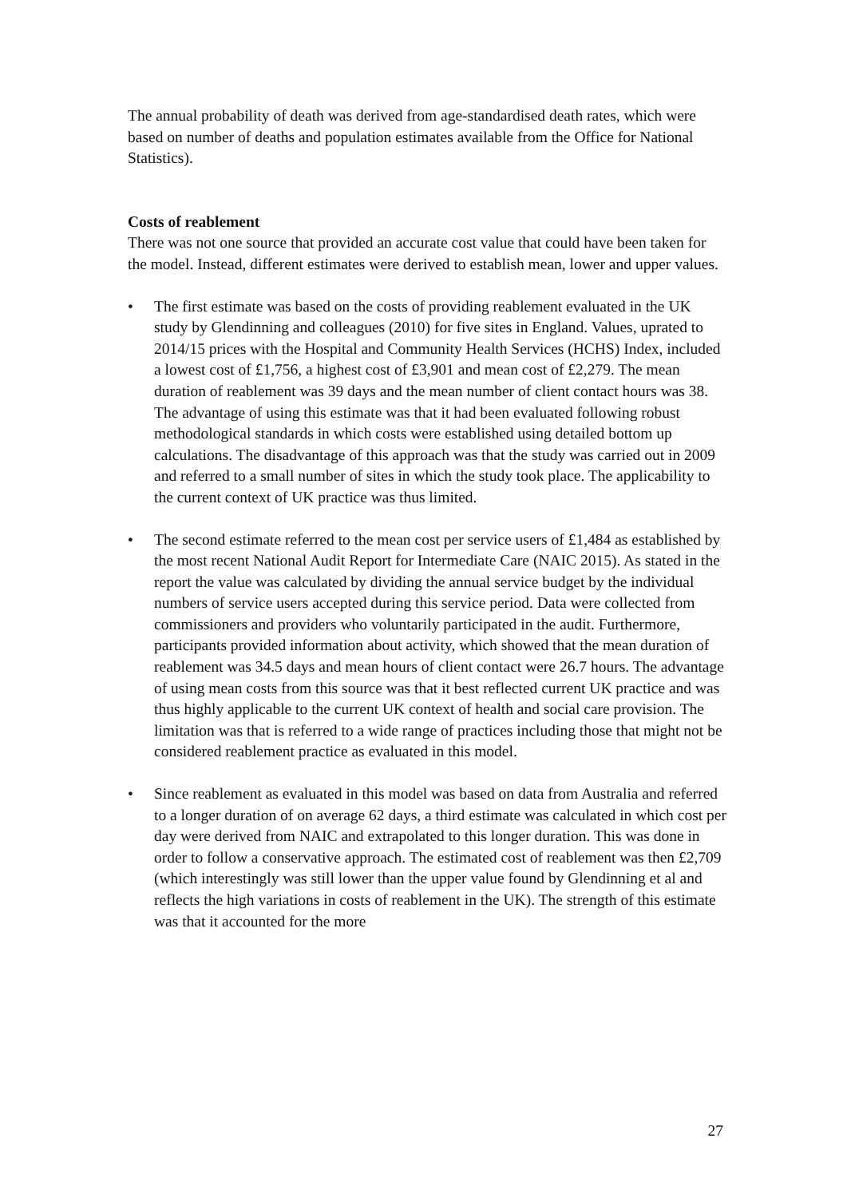The annual probability of death was derived from age-standardised death rates, which were based on number of deaths and population estimates available from the Office for National Statistics).
Costs of reablement
There was not one source that provided an accurate cost value that could have been taken for the model. Instead, different estimates were derived to establish mean, lower and upper values.
• The first estimate was based on the costs of providing reablement evaluated in the UK study by Glendinning and colleagues (2010) for five sites in England. Values, uprated to 2014/15 prices with the Hospital and Community Health Services (HCHS) Index, included a lowest cost of £1,756, a highest cost of £3,901 and mean cost of £2,279. The mean duration of reablement was 39 days and the mean number of client contact hours was 38. The advantage of using this estimate was that it had been evaluated following robust methodological standards in which costs were established using detailed bottom up calculations. The disadvantage of this approach was that the study was carried out in 2009 and referred to a small number of sites in which the study took place. The applicability to the current context of UK practice was thus limited.
• The second estimate referred to the mean cost per service users of £1,484 as established by the most recent National Audit Report for Intermediate Care (NAIC 2015). As stated in the report the value was calculated by dividing the annual service budget by the individual numbers of service users accepted during this service period. Data were collected from commissioners and providers who voluntarily participated in the audit. Furthermore, participants provided information about activity, which showed that the mean duration of reablement was 34.5 days and mean hours of client contact were 26.7 hours. The advantage of using mean costs from this source was that it best reflected current UK practice and was thus highly applicable to the current UK context of health and social care provision. The limitation was that is referred to a wide range of practices including those that might not be considered reablement practice as evaluated in this model.
• Since reablement as evaluated in this model was based on data from Australia and referred to a longer duration of on average 62 days, a third estimate was calculated in which cost per day were derived from NAIC and extrapolated to this longer duration. This was done in order to follow a conservative approach. The estimated cost of reablement was then £2,709 (which interestingly was still lower than the upper value found by Glendinning et al and reflects the high variations in costs of reablement in the UK). The strength of this estimate was that it accounted for the more
27